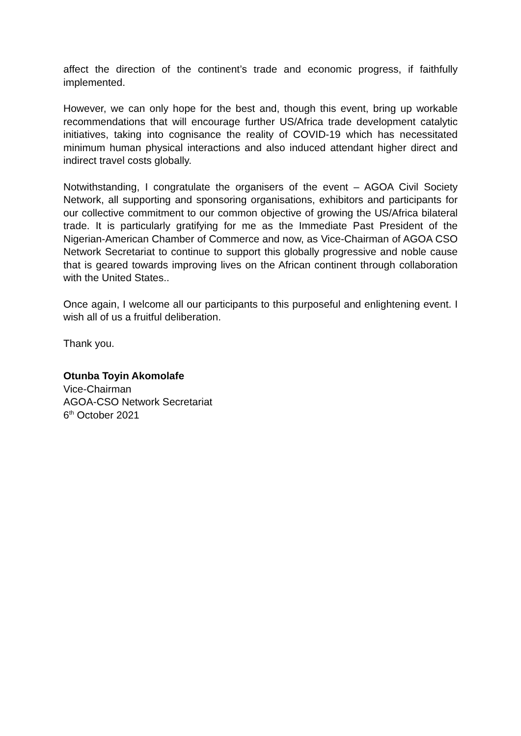affect the direction of the continent’s trade and economic progress, if faithfully implemented.
However, we can only hope for the best and, though this event, bring up workable recommendations that will encourage further US/Africa trade development catalytic initiatives, taking into cognisance the reality of COVID-19 which has necessitated minimum human physical interactions and also induced attendant higher direct and indirect travel costs globally.
Notwithstanding, I congratulate the organisers of the event – AGOA Civil Society Network, all supporting and sponsoring organisations, exhibitors and participants for our collective commitment to our common objective of growing the US/Africa bilateral trade. It is particularly gratifying for me as the Immediate Past President of the Nigerian-American Chamber of Commerce and now, as Vice-Chairman of AGOA CSO Network Secretariat to continue to support this globally progressive and noble cause that is geared towards improving lives on the African continent through collaboration with the United States..
Once again, I welcome all our participants to this purposeful and enlightening event. I wish all of us a fruitful deliberation.
Thank you.
Otunba Toyin Akomolafe
Vice-Chairman
AGOA-CSO Network Secretariat
6<sup>th</sup> October 2021